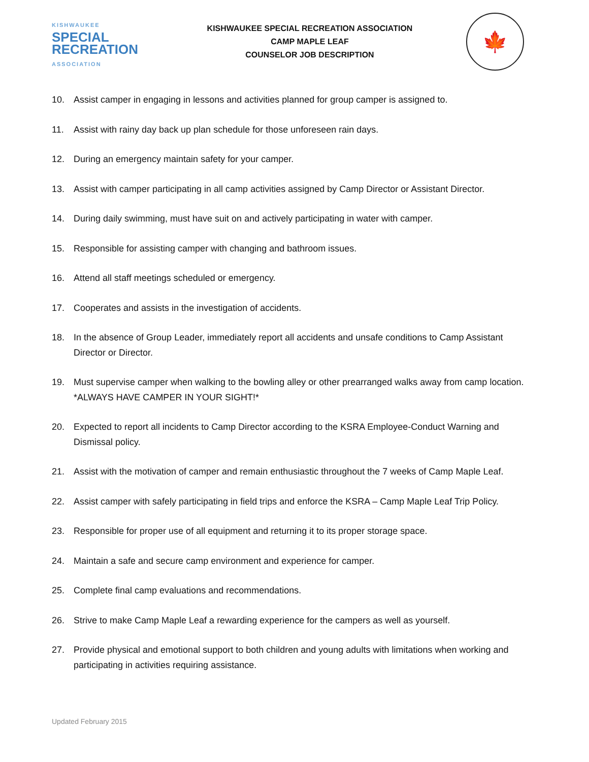KISHWAUKEE
SPECIAL
RECREATION
ASSOCIATION
KISHWAUKEE SPECIAL RECREATION ASSOCIATION
CAMP MAPLE LEAF
COUNSELOR JOB DESCRIPTION
🍁
10. Assist camper in engaging in lessons and activities planned for group camper is assigned to.
11. Assist with rainy day back up plan schedule for those unforeseen rain days.
12. During an emergency maintain safety for your camper.
13. Assist with camper participating in all camp activities assigned by Camp Director or Assistant Director.
14. During daily swimming, must have suit on and actively participating in water with camper.
15. Responsible for assisting camper with changing and bathroom issues.
16. Attend all staff meetings scheduled or emergency.
17. Cooperates and assists in the investigation of accidents.
18. In the absence of Group Leader, immediately report all accidents and unsafe conditions to Camp Assistant Director or Director.
19. Must supervise camper when walking to the bowling alley or other prearranged walks away from camp location. *ALWAYS HAVE CAMPER IN YOUR SIGHT!*
20. Expected to report all incidents to Camp Director according to the KSRA Employee-Conduct Warning and Dismissal policy.
21. Assist with the motivation of camper and remain enthusiastic throughout the 7 weeks of Camp Maple Leaf.
22. Assist camper with safely participating in field trips and enforce the KSRA – Camp Maple Leaf Trip Policy.
23. Responsible for proper use of all equipment and returning it to its proper storage space.
24. Maintain a safe and secure camp environment and experience for camper.
25. Complete final camp evaluations and recommendations.
26. Strive to make Camp Maple Leaf a rewarding experience for the campers as well as yourself.
27. Provide physical and emotional support to both children and young adults with limitations when working and participating in activities requiring assistance.
Updated February 2015